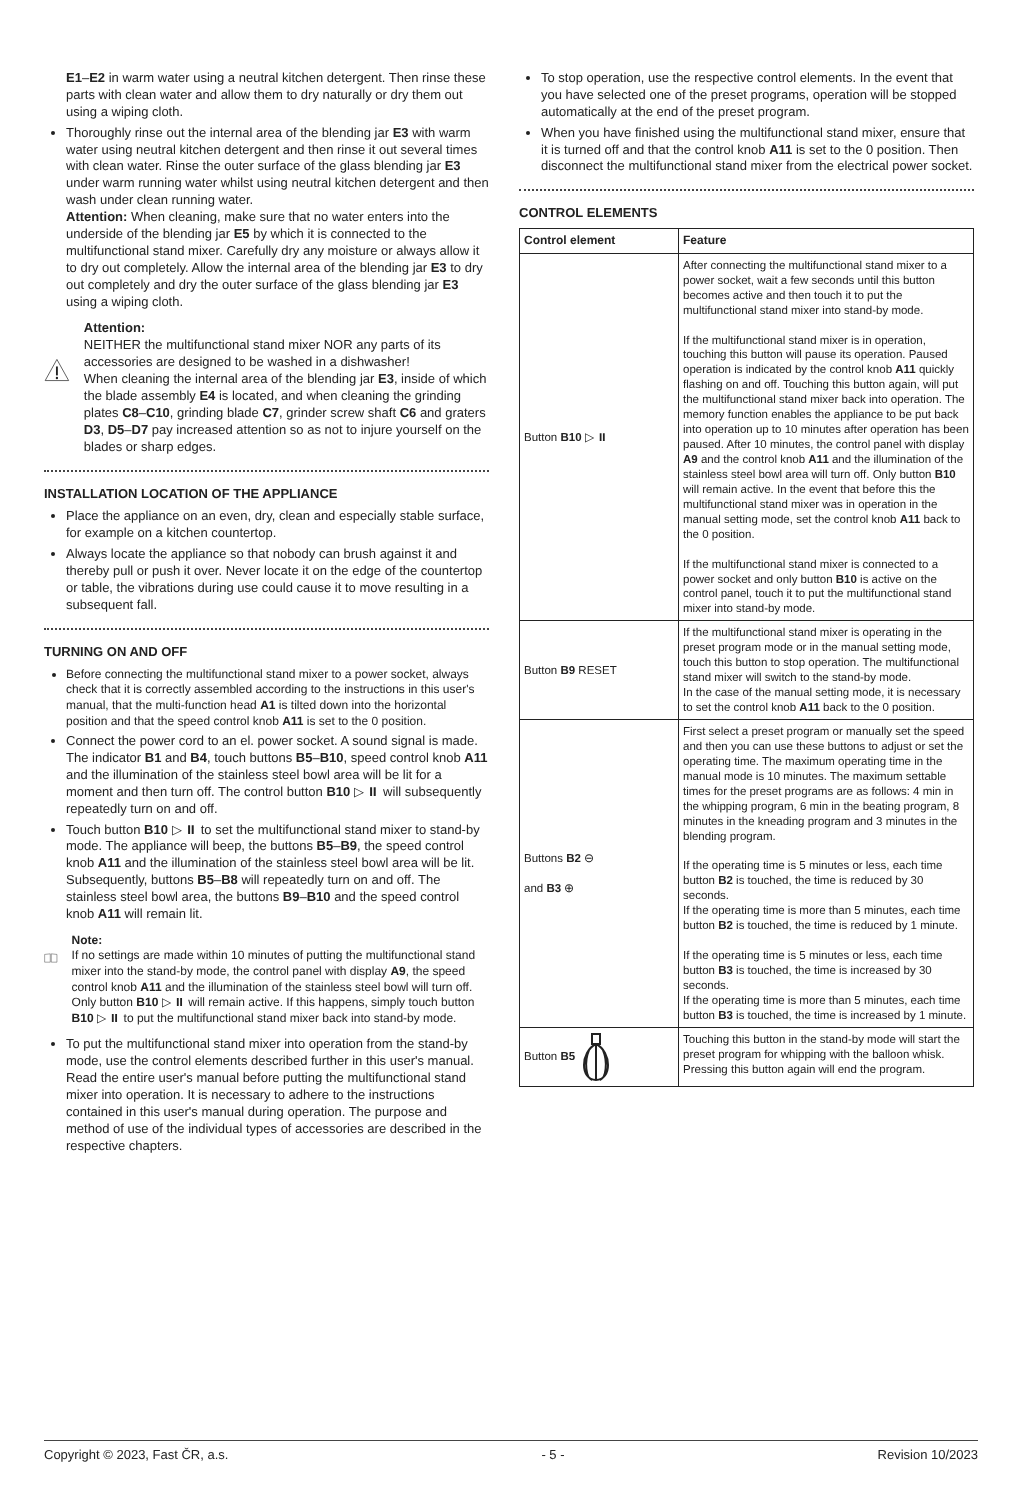E1–E2 in warm water using a neutral kitchen detergent. Then rinse these parts with clean water and allow them to dry naturally or dry them out using a wiping cloth.
Thoroughly rinse out the internal area of the blending jar E3 with warm water using neutral kitchen detergent and then rinse it out several times with clean water. Rinse the outer surface of the glass blending jar E3 under warm running water whilst using neutral kitchen detergent and then wash under clean running water.
Attention: When cleaning, make sure that no water enters into the underside of the blending jar E5 by which it is connected to the multifunctional stand mixer. Carefully dry any moisture or always allow it to dry out completely. Allow the internal area of the blending jar E3 to dry out completely and dry the outer surface of the glass blending jar E3 using a wiping cloth.
Attention:
NEITHER the multifunctional stand mixer NOR any parts of its accessories are designed to be washed in a dishwasher!
When cleaning the internal area of the blending jar E3, inside of which the blade assembly E4 is located, and when cleaning the grinding plates C8–C10, grinding blade C7, grinder screw shaft C6 and graters D3, D5–D7 pay increased attention so as not to injure yourself on the blades or sharp edges.
INSTALLATION LOCATION OF THE APPLIANCE
Place the appliance on an even, dry, clean and especially stable surface, for example on a kitchen countertop.
Always locate the appliance so that nobody can brush against it and thereby pull or push it over. Never locate it on the edge of the countertop or table, the vibrations during use could cause it to move resulting in a subsequent fall.
TURNING ON AND OFF
Before connecting the multifunctional stand mixer to a power socket, always check that it is correctly assembled according to the instructions in this user's manual, that the multi-function head A1 is tilted down into the horizontal position and that the speed control knob A11 is set to the 0 position.
Connect the power cord to an el. power socket. A sound signal is made. The indicator B1 and B4, touch buttons B5–B10, speed control knob A11 and the illumination of the stainless steel bowl area will be lit for a moment and then turn off. The control button B10 ▷ ⏸ will subsequently repeatedly turn on and off.
Touch button B10 ▷ ⏸ to set the multifunctional stand mixer to stand-by mode. The appliance will beep, the buttons B5–B9, the speed control knob A11 and the illumination of the stainless steel bowl area will be lit. Subsequently, buttons B5–B8 will repeatedly turn on and off. The stainless steel bowl area, the buttons B9–B10 and the speed control knob A11 will remain lit.
Note:
If no settings are made within 10 minutes of putting the multifunctional stand mixer into the stand-by mode, the control panel with display A9, the speed control knob A11 and the illumination of the stainless steel bowl will turn off. Only button B10 ▷ ⏸ will remain active. If this happens, simply touch button B10 ▷ ⏸ to put the multifunctional stand mixer back into stand-by mode.
To put the multifunctional stand mixer into operation from the stand-by mode, use the control elements described further in this user's manual. Read the entire user's manual before putting the multifunctional stand mixer into operation. It is necessary to adhere to the instructions contained in this user's manual during operation. The purpose and method of use of the individual types of accessories are described in the respective chapters.
To stop operation, use the respective control elements. In the event that you have selected one of the preset programs, operation will be stopped automatically at the end of the preset program.
When you have finished using the multifunctional stand mixer, ensure that it is turned off and that the control knob A11 is set to the 0 position. Then disconnect the multifunctional stand mixer from the electrical power socket.
CONTROL ELEMENTS
| Control element | Feature |
| --- | --- |
| Button B10 ▷ ⏸ | After connecting the multifunctional stand mixer to a power socket, wait a few seconds until this button becomes active and then touch it to put the multifunctional stand mixer into stand-by mode. If the multifunctional stand mixer is in operation, touching this button will pause its operation. Paused operation is indicated by the control knob A11 quickly flashing on and off. Touching this button again, will put the multifunctional stand mixer back into operation. The memory function enables the appliance to be put back into operation up to 10 minutes after operation has been paused. After 10 minutes, the control panel with display A9 and the control knob A11 and the illumination of the stainless steel bowl area will turn off. Only button B10 will remain active. In the event that before this the multifunctional stand mixer was in operation in the manual setting mode, set the control knob A11 back to the 0 position. If the multifunctional stand mixer is connected to a power socket and only button B10 is active on the control panel, touch it to put the multifunctional stand mixer into stand-by mode. |
| Button B9 RESET | If the multifunctional stand mixer is operating in the preset program mode or in the manual setting mode, touch this button to stop operation. The multifunctional stand mixer will switch to the stand-by mode. In the case of the manual setting mode, it is necessary to set the control knob A11 back to the 0 position. |
| Buttons B2 ⊖ and B3 ⊕ | First select a preset program or manually set the speed and then you can use these buttons to adjust or set the operating time. The maximum operating time in the manual mode is 10 minutes. The maximum settable times for the preset programs are as follows: 4 min in the whipping program, 6 min in the beating program, 8 minutes in the kneading program and 3 minutes in the blending program. If the operating time is 5 minutes or less, each time button B2 is touched, the time is reduced by 30 seconds. If the operating time is more than 5 minutes, each time button B2 is touched, the time is reduced by 1 minute. If the operating time is 5 minutes or less, each time button B3 is touched, the time is increased by 30 seconds. If the operating time is more than 5 minutes, each time button B3 is touched, the time is increased by 1 minute. |
| Button B5 | Touching this button in the stand-by mode will start the preset program for whipping with the balloon whisk. Pressing this button again will end the program. |
Copyright © 2023, Fast ČR, a.s. - 5 - Revision 10/2023